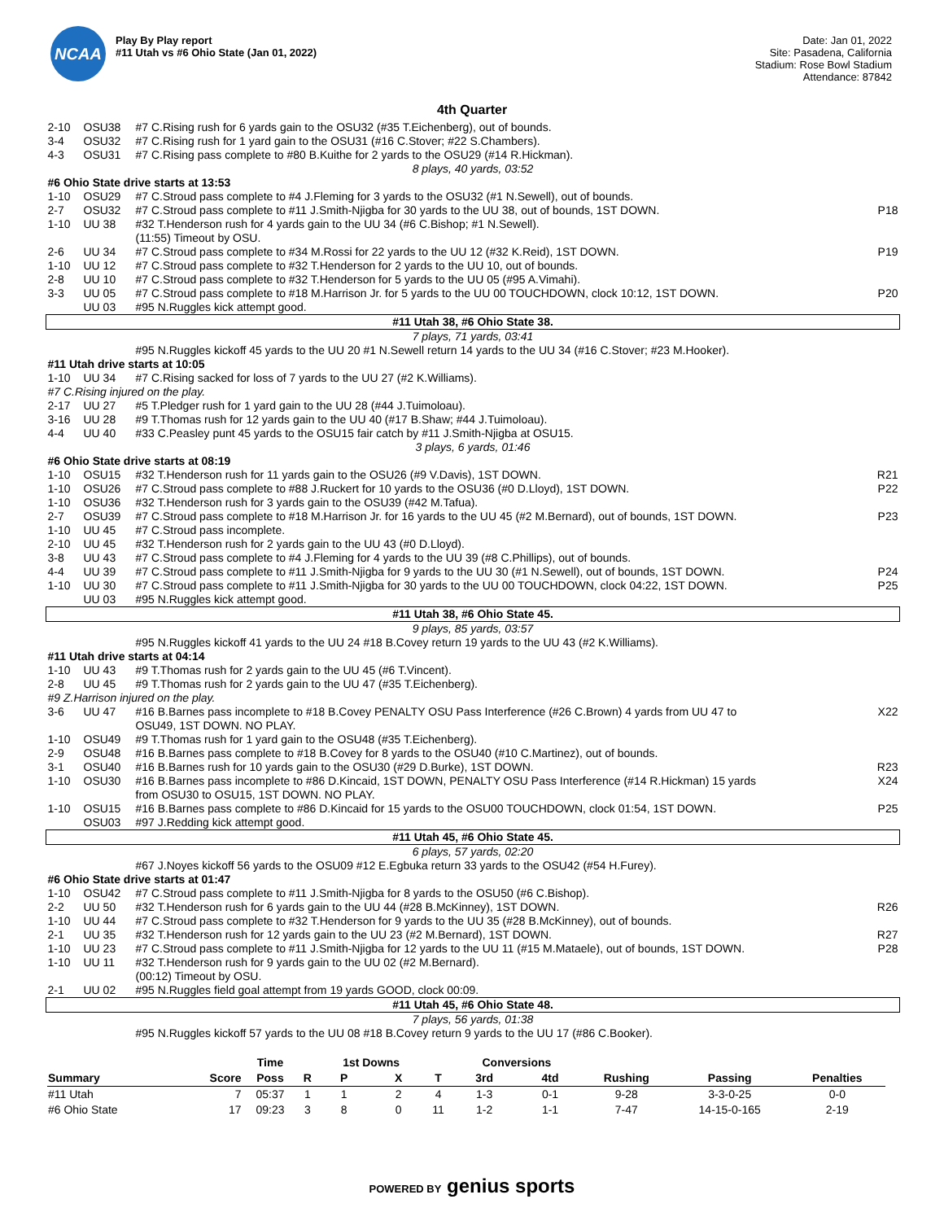NCAA
Play By Play report
#11 Utah vs #6 Ohio State (Jan 01, 2022)
Date: Jan 01, 2022
Site: Pasadena, California
Stadium: Rose Bowl Stadium
Attendance: 87842
4th Quarter
| 2-10 | OSU38 | #7 C.Rising rush for 6 yards gain to the OSU32 (#35 T.Eichenberg), out of bounds. | |
| 3-4 | OSU32 | #7 C.Rising rush for 1 yard gain to the OSU31 (#16 C.Stover; #22 S.Chambers). | |
| 4-3 | OSU31 | #7 C.Rising pass complete to #80 B.Kuithe for 2 yards to the OSU29 (#14 R.Hickman). | |
| 8 plays, 40 yards, 03:52 | | | |
| #6 Ohio State drive starts at 13:53 | | | |
| 1-10 | OSU29 | #7 C.Stroud pass complete to #4 J.Fleming for 3 yards to the OSU32 (#1 N.Sewell), out of bounds. | |
| 2-7 | OSU32 | #7 C.Stroud pass complete to #11 J.Smith-Njigba for 30 yards to the UU 38, out of bounds, 1ST DOWN. | P18 |
| 1-10 | UU 38 | #32 T.Henderson rush for 4 yards gain to the UU 34 (#6 C.Bishop; #1 N.Sewell). (11:55) Timeout by OSU. | |
| 2-6 | UU 34 | #7 C.Stroud pass complete to #34 M.Rossi for 22 yards to the UU 12 (#32 K.Reid), 1ST DOWN. | P19 |
| 1-10 | UU 12 | #7 C.Stroud pass complete to #32 T.Henderson for 2 yards to the UU 10, out of bounds. | |
| 2-8 | UU 10 | #7 C.Stroud pass complete to #32 T.Henderson for 5 yards to the UU 05 (#95 A.Vimahi). | |
| 3-3 | UU 05 | #7 C.Stroud pass complete to #18 M.Harrison Jr. for 5 yards to the UU 00 TOUCHDOWN, clock 10:12, 1ST DOWN. | P20 |
| | UU 03 | #95 N.Ruggles kick attempt good. | |
| #11 Utah 38, #6 Ohio State 38. | | | |
| 7 plays, 71 yards, 03:41 | | | |
| | | #95 N.Ruggles kickoff 45 yards to the UU 20 #1 N.Sewell return 14 yards to the UU 34 (#16 C.Stover; #23 M.Hooker). | |
| #11 Utah drive starts at 10:05 | | | |
| 1-10 | UU 34 | #7 C.Rising sacked for loss of 7 yards to the UU 27 (#2 K.Williams). | |
| #7 C.Rising injured on the play. | | | |
| 2-17 | UU 27 | #5 T.Pledger rush for 1 yard gain to the UU 28 (#44 J.Tuimoloau). | |
| 3-16 | UU 28 | #9 T.Thomas rush for 12 yards gain to the UU 40 (#17 B.Shaw; #44 J.Tuimoloau). | |
| 4-4 | UU 40 | #33 C.Peasley punt 45 yards to the OSU15 fair catch by #11 J.Smith-Njigba at OSU15. | |
| 3 plays, 6 yards, 01:46 | | | |
| #6 Ohio State drive starts at 08:19 | | | |
| 1-10 | OSU15 | #32 T.Henderson rush for 11 yards gain to the OSU26 (#9 V.Davis), 1ST DOWN. | R21 |
| 1-10 | OSU26 | #7 C.Stroud pass complete to #88 J.Ruckert for 10 yards to the OSU36 (#0 D.Lloyd), 1ST DOWN. | P22 |
| 1-10 | OSU36 | #32 T.Henderson rush for 3 yards gain to the OSU39 (#42 M.Tafua). | |
| 2-7 | OSU39 | #7 C.Stroud pass complete to #18 M.Harrison Jr. for 16 yards to the UU 45 (#2 M.Bernard), out of bounds, 1ST DOWN. | P23 |
| 1-10 | UU 45 | #7 C.Stroud pass incomplete. | |
| 2-10 | UU 45 | #32 T.Henderson rush for 2 yards gain to the UU 43 (#0 D.Lloyd). | |
| 3-8 | UU 43 | #7 C.Stroud pass complete to #4 J.Fleming for 4 yards to the UU 39 (#8 C.Phillips), out of bounds. | |
| 4-4 | UU 39 | #7 C.Stroud pass complete to #11 J.Smith-Njigba for 9 yards to the UU 30 (#1 N.Sewell), out of bounds, 1ST DOWN. | P24 |
| 1-10 | UU 30 | #7 C.Stroud pass complete to #11 J.Smith-Njigba for 30 yards to the UU 00 TOUCHDOWN, clock 04:22, 1ST DOWN. | P25 |
| | UU 03 | #95 N.Ruggles kick attempt good. | |
| #11 Utah 38, #6 Ohio State 45. | | | |
| 9 plays, 85 yards, 03:57 | | | |
| | | #95 N.Ruggles kickoff 41 yards to the UU 24 #18 B.Covey return 19 yards to the UU 43 (#2 K.Williams). | |
| #11 Utah drive starts at 04:14 | | | |
| 1-10 | UU 43 | #9 T.Thomas rush for 2 yards gain to the UU 45 (#6 T.Vincent). | |
| 2-8 | UU 45 | #9 T.Thomas rush for 2 yards gain to the UU 47 (#35 T.Eichenberg). | |
| #9 Z.Harrison injured on the play. | | | |
| 3-6 | UU 47 | #16 B.Barnes pass incomplete to #18 B.Covey PENALTY OSU Pass Interference (#26 C.Brown) 4 yards from UU 47 to OSU49, 1ST DOWN. NO PLAY. | X22 |
| 1-10 | OSU49 | #9 T.Thomas rush for 1 yard gain to the OSU48 (#35 T.Eichenberg). | |
| 2-9 | OSU48 | #16 B.Barnes pass complete to #18 B.Covey for 8 yards to the OSU40 (#10 C.Martinez), out of bounds. | |
| 3-1 | OSU40 | #16 B.Barnes rush for 10 yards gain to the OSU30 (#29 D.Burke), 1ST DOWN. | R23 |
| 1-10 | OSU30 | #16 B.Barnes pass incomplete to #86 D.Kincaid, 1ST DOWN, PENALTY OSU Pass Interference (#14 R.Hickman) 15 yards from OSU30 to OSU15, 1ST DOWN. NO PLAY. | X24 |
| 1-10 | OSU15 | #16 B.Barnes pass complete to #86 D.Kincaid for 15 yards to the OSU00 TOUCHDOWN, clock 01:54, 1ST DOWN. | P25 |
| | OSU03 | #97 J.Redding kick attempt good. | |
| #11 Utah 45, #6 Ohio State 45. | | | |
| 6 plays, 57 yards, 02:20 | | | |
| | | #67 J.Noyes kickoff 56 yards to the OSU09 #12 E.Egbuka return 33 yards to the OSU42 (#54 H.Furey). | |
| #6 Ohio State drive starts at 01:47 | | | |
| 1-10 | OSU42 | #7 C.Stroud pass complete to #11 J.Smith-Njigba for 8 yards to the OSU50 (#6 C.Bishop). | |
| 2-2 | UU 50 | #32 T.Henderson rush for 6 yards gain to the UU 44 (#28 B.McKinney), 1ST DOWN. | R26 |
| 1-10 | UU 44 | #7 C.Stroud pass complete to #32 T.Henderson for 9 yards to the UU 35 (#28 B.McKinney), out of bounds. | |
| 2-1 | UU 35 | #32 T.Henderson rush for 12 yards gain to the UU 23 (#2 M.Bernard), 1ST DOWN. | R27 |
| 1-10 | UU 23 | #7 C.Stroud pass complete to #11 J.Smith-Njigba for 12 yards to the UU 11 (#15 M.Mataele), out of bounds, 1ST DOWN. | P28 |
| 1-10 | UU 11 | #32 T.Henderson rush for 9 yards gain to the UU 02 (#2 M.Bernard). (00:12) Timeout by OSU. | |
| 2-1 | UU 02 | #95 N.Ruggles field goal attempt from 19 yards GOOD, clock 00:09. | |
| #11 Utah 45, #6 Ohio State 48. | | | |
| 7 plays, 56 yards, 01:38 | | | |
| | | #95 N.Ruggles kickoff 57 yards to the UU 08 #18 B.Covey return 9 yards to the UU 17 (#86 C.Booker). | |
| | | Time | | 1st Downs | | | Conversions | | | | |
| --- | --- | --- | --- | --- | --- | --- | --- | --- | --- | --- | --- |
| Summary | Score | Poss | R | P | X | T | 3rd | 4td | Rushing | Passing | Penalties |
| #11 Utah | 7 | 05:37 | 1 | 1 | 2 | 4 | 1-3 | 0-1 | 9-28 | 3-3-0-25 | 0-0 |
| #6 Ohio State | 17 | 09:23 | 3 | 8 | 0 | 11 | 1-2 | 1-1 | 7-47 | 14-15-0-165 | 2-19 |
POWERED BY genius sports